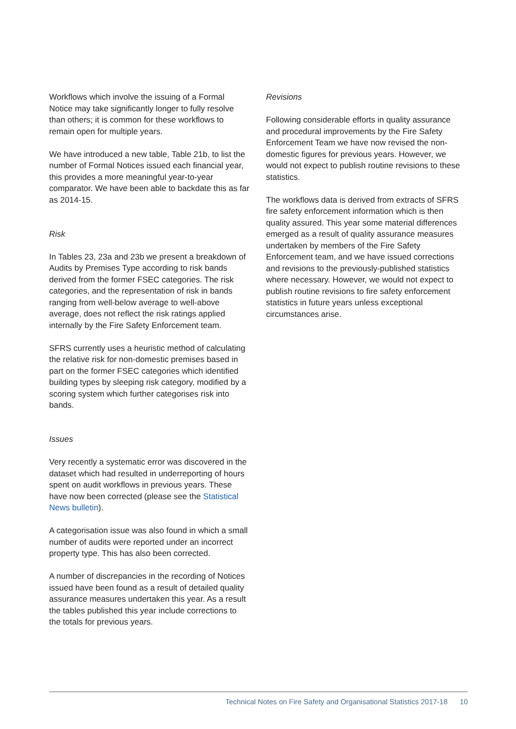Workflows which involve the issuing of a Formal Notice may take significantly longer to fully resolve than others; it is common for these workflows to remain open for multiple years.
We have introduced a new table, Table 21b, to list the number of Formal Notices issued each financial year, this provides a more meaningful year-to-year comparator. We have been able to backdate this as far as 2014-15.
Risk
In Tables 23, 23a and 23b we present a breakdown of Audits by Premises Type according to risk bands derived from the former FSEC categories. The risk categories, and the representation of risk in bands ranging from well-below average to well-above average, does not reflect the risk ratings applied internally by the Fire Safety Enforcement team.
SFRS currently uses a heuristic method of calculating the relative risk for non-domestic premises based in part on the former FSEC categories which identified building types by sleeping risk category, modified by a scoring system which further categorises risk into bands.
Issues
Very recently a systematic error was discovered in the dataset which had resulted in underreporting of hours spent on audit workflows in previous years. These have now been corrected (please see the Statistical News bulletin).
A categorisation issue was also found in which a small number of audits were reported under an incorrect property type. This has also been corrected.
A number of discrepancies in the recording of Notices issued have been found as a result of detailed quality assurance measures undertaken this year. As a result the tables published this year include corrections to the totals for previous years.
Revisions
Following considerable efforts in quality assurance and procedural improvements by the Fire Safety Enforcement Team we have now revised the non-domestic figures for previous years. However, we would not expect to publish routine revisions to these statistics.
The workflows data is derived from extracts of SFRS fire safety enforcement information which is then quality assured. This year some material differences emerged as a result of quality assurance measures undertaken by members of the Fire Safety Enforcement team, and we have issued corrections and revisions to the previously-published statistics where necessary. However, we would not expect to publish routine revisions to fire safety enforcement statistics in future years unless exceptional circumstances arise.
Technical Notes on Fire Safety and Organisational Statistics 2017-18 10